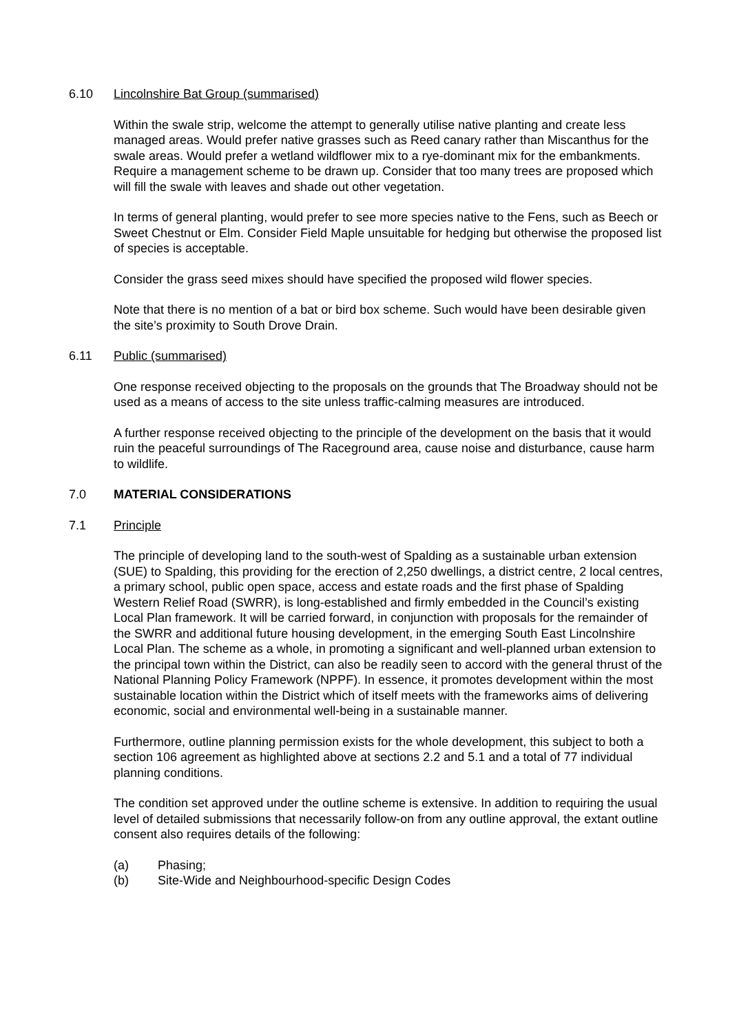6.10 Lincolnshire Bat Group (summarised)
Within the swale strip, welcome the attempt to generally utilise native planting and create less managed areas. Would prefer native grasses such as Reed canary rather than Miscanthus for the swale areas. Would prefer a wetland wildflower mix to a rye-dominant mix for the embankments. Require a management scheme to be drawn up. Consider that too many trees are proposed which will fill the swale with leaves and shade out other vegetation.
In terms of general planting, would prefer to see more species native to the Fens, such as Beech or Sweet Chestnut or Elm. Consider Field Maple unsuitable for hedging but otherwise the proposed list of species is acceptable.
Consider the grass seed mixes should have specified the proposed wild flower species.
Note that there is no mention of a bat or bird box scheme. Such would have been desirable given the site’s proximity to South Drove Drain.
6.11 Public (summarised)
One response received objecting to the proposals on the grounds that The Broadway should not be used as a means of access to the site unless traffic-calming measures are introduced.
A further response received objecting to the principle of the development on the basis that it would ruin the peaceful surroundings of The Raceground area, cause noise and disturbance, cause harm to wildlife.
7.0 MATERIAL CONSIDERATIONS
7.1 Principle
The principle of developing land to the south-west of Spalding as a sustainable urban extension (SUE) to Spalding, this providing for the erection of 2,250 dwellings, a district centre, 2 local centres, a primary school, public open space, access and estate roads and the first phase of Spalding Western Relief Road (SWRR), is long-established and firmly embedded in the Council’s existing Local Plan framework. It will be carried forward, in conjunction with proposals for the remainder of the SWRR and additional future housing development, in the emerging South East Lincolnshire Local Plan. The scheme as a whole, in promoting a significant and well-planned urban extension to the principal town within the District, can also be readily seen to accord with the general thrust of the National Planning Policy Framework (NPPF). In essence, it promotes development within the most sustainable location within the District which of itself meets with the frameworks aims of delivering economic, social and environmental well-being in a sustainable manner.
Furthermore, outline planning permission exists for the whole development, this subject to both a section 106 agreement as highlighted above at sections 2.2 and 5.1 and a total of 77 individual planning conditions.
The condition set approved under the outline scheme is extensive. In addition to requiring the usual level of detailed submissions that necessarily follow-on from any outline approval, the extant outline consent also requires details of the following:
(a) Phasing;
(b) Site-Wide and Neighbourhood-specific Design Codes